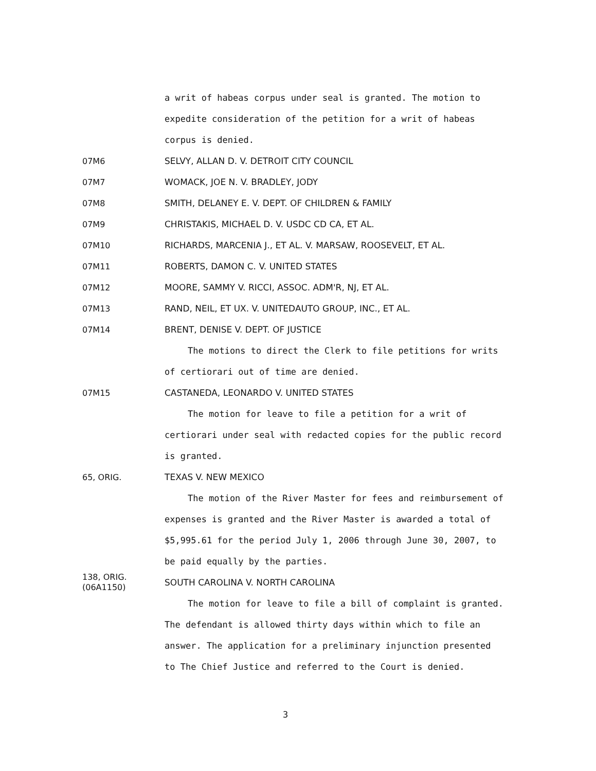a writ of habeas corpus under seal is granted. The motion to expedite consideration of the petition for a writ of habeas corpus is denied.
07M6 SELVY, ALLAN D. V. DETROIT CITY COUNCIL
07M7 WOMACK, JOE N. V. BRADLEY, JODY
07M8 SMITH, DELANEY E. V. DEPT. OF CHILDREN & FAMILY
07M9 CHRISTAKIS, MICHAEL D. V. USDC CD CA, ET AL.
07M10 RICHARDS, MARCENIA J., ET AL. V. MARSAW, ROOSEVELT, ET AL.
07M11 ROBERTS, DAMON C. V. UNITED STATES
07M12 MOORE, SAMMY V. RICCI, ASSOC. ADM'R, NJ, ET AL.
07M13 RAND, NEIL, ET UX. V. UNITEDAUTO GROUP, INC., ET AL.
07M14 BRENT, DENISE V. DEPT. OF JUSTICE
The motions to direct the Clerk to file petitions for writs of certiorari out of time are denied.
07M15 CASTANEDA, LEONARDO V. UNITED STATES
The motion for leave to file a petition for a writ of certiorari under seal with redacted copies for the public record is granted.
65, ORIG. TEXAS V. NEW MEXICO
The motion of the River Master for fees and reimbursement of expenses is granted and the River Master is awarded a total of $5,995.61 for the period July 1, 2006 through June 30, 2007, to be paid equally by the parties.
138, ORIG.
(06A1150)
SOUTH CAROLINA V. NORTH CAROLINA
The motion for leave to file a bill of complaint is granted. The defendant is allowed thirty days within which to file an answer. The application for a preliminary injunction presented to The Chief Justice and referred to the Court is denied.
3